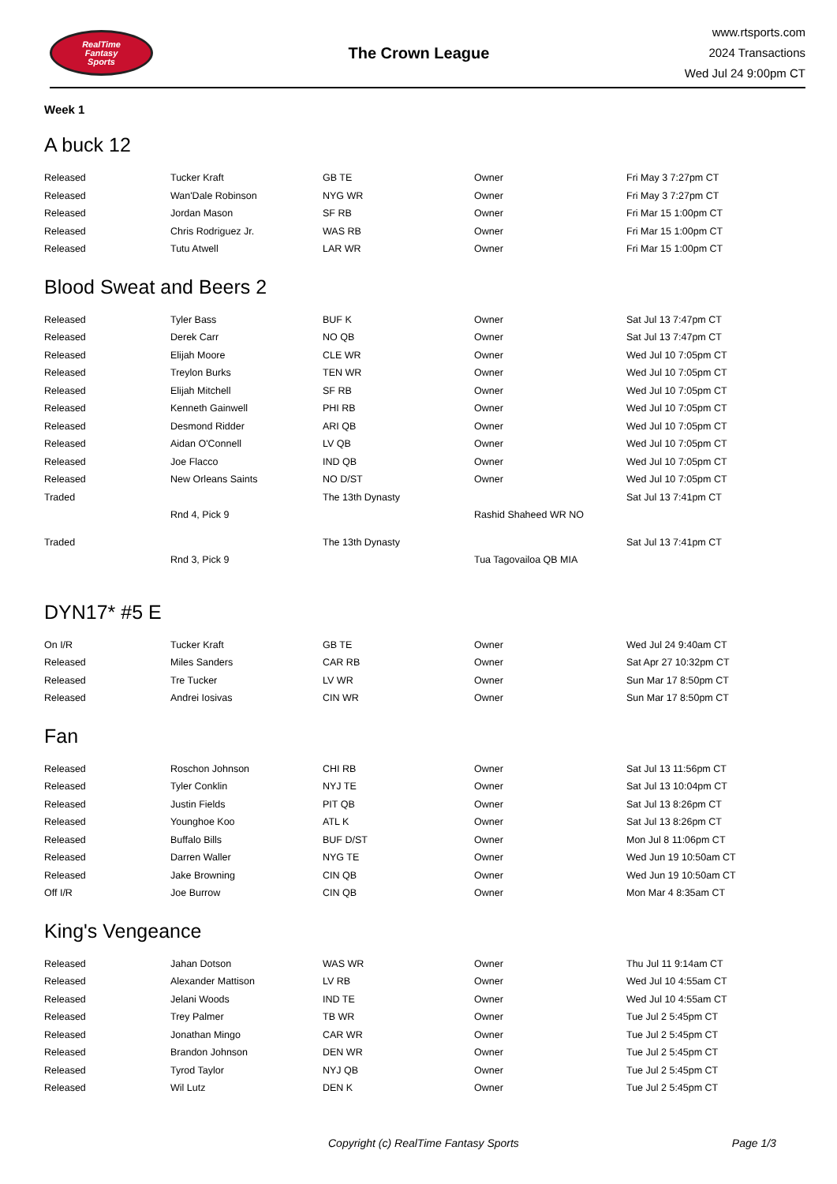RealTime
Fantasy
Sports
The Crown League
www.rtsports.com
2024 Transactions
Wed Jul 24 9:00pm CT
Week 1
A buck 12
| Released | Tucker Kraft | GB TE | Owner | Fri May 3 7:27pm CT |
| Released | Wan'Dale Robinson | NYG WR | Owner | Fri May 3 7:27pm CT |
| Released | Jordan Mason | SF RB | Owner | Fri Mar 15 1:00pm CT |
| Released | Chris Rodriguez Jr. | WAS RB | Owner | Fri Mar 15 1:00pm CT |
| Released | Tutu Atwell | LAR WR | Owner | Fri Mar 15 1:00pm CT |
Blood Sweat and Beers 2
| Released | Tyler Bass | BUF K | Owner | Sat Jul 13 7:47pm CT |
| Released | Derek Carr | NO QB | Owner | Sat Jul 13 7:47pm CT |
| Released | Elijah Moore | CLE WR | Owner | Wed Jul 10 7:05pm CT |
| Released | Treylon Burks | TEN WR | Owner | Wed Jul 10 7:05pm CT |
| Released | Elijah Mitchell | SF RB | Owner | Wed Jul 10 7:05pm CT |
| Released | Kenneth Gainwell | PHI RB | Owner | Wed Jul 10 7:05pm CT |
| Released | Desmond Ridder | ARI QB | Owner | Wed Jul 10 7:05pm CT |
| Released | Aidan O'Connell | LV QB | Owner | Wed Jul 10 7:05pm CT |
| Released | Joe Flacco | IND QB | Owner | Wed Jul 10 7:05pm CT |
| Released | New Orleans Saints | NO D/ST | Owner | Wed Jul 10 7:05pm CT |
| Traded | | The 13th Dynasty | | Sat Jul 13 7:41pm CT |
| | Rnd 4, Pick 9 | | Rashid Shaheed WR NO | |
| Traded | | The 13th Dynasty | | Sat Jul 13 7:41pm CT |
| | Rnd 3, Pick 9 | | Tua Tagovailoa QB MIA | |
DYN17* #5 E
| On I/R | Tucker Kraft | GB TE | Owner | Wed Jul 24 9:40am CT |
| Released | Miles Sanders | CAR RB | Owner | Sat Apr 27 10:32pm CT |
| Released | Tre Tucker | LV WR | Owner | Sun Mar 17 8:50pm CT |
| Released | Andrei Iosivas | CIN WR | Owner | Sun Mar 17 8:50pm CT |
Fan
| Released | Roschon Johnson | CHI RB | Owner | Sat Jul 13 11:56pm CT |
| Released | Tyler Conklin | NYJ TE | Owner | Sat Jul 13 10:04pm CT |
| Released | Justin Fields | PIT QB | Owner | Sat Jul 13 8:26pm CT |
| Released | Younghoe Koo | ATL K | Owner | Sat Jul 13 8:26pm CT |
| Released | Buffalo Bills | BUF D/ST | Owner | Mon Jul 8 11:06pm CT |
| Released | Darren Waller | NYG TE | Owner | Wed Jun 19 10:50am CT |
| Released | Jake Browning | CIN QB | Owner | Wed Jun 19 10:50am CT |
| Off I/R | Joe Burrow | CIN QB | Owner | Mon Mar 4 8:35am CT |
King's Vengeance
| Released | Jahan Dotson | WAS WR | Owner | Thu Jul 11 9:14am CT |
| Released | Alexander Mattison | LV RB | Owner | Wed Jul 10 4:55am CT |
| Released | Jelani Woods | IND TE | Owner | Wed Jul 10 4:55am CT |
| Released | Trey Palmer | TB WR | Owner | Tue Jul 2 5:45pm CT |
| Released | Jonathan Mingo | CAR WR | Owner | Tue Jul 2 5:45pm CT |
| Released | Brandon Johnson | DEN WR | Owner | Tue Jul 2 5:45pm CT |
| Released | Tyrod Taylor | NYJ QB | Owner | Tue Jul 2 5:45pm CT |
| Released | Wil Lutz | DEN K | Owner | Tue Jul 2 5:45pm CT |
Copyright (c) RealTime Fantasy Sports Page 1/3